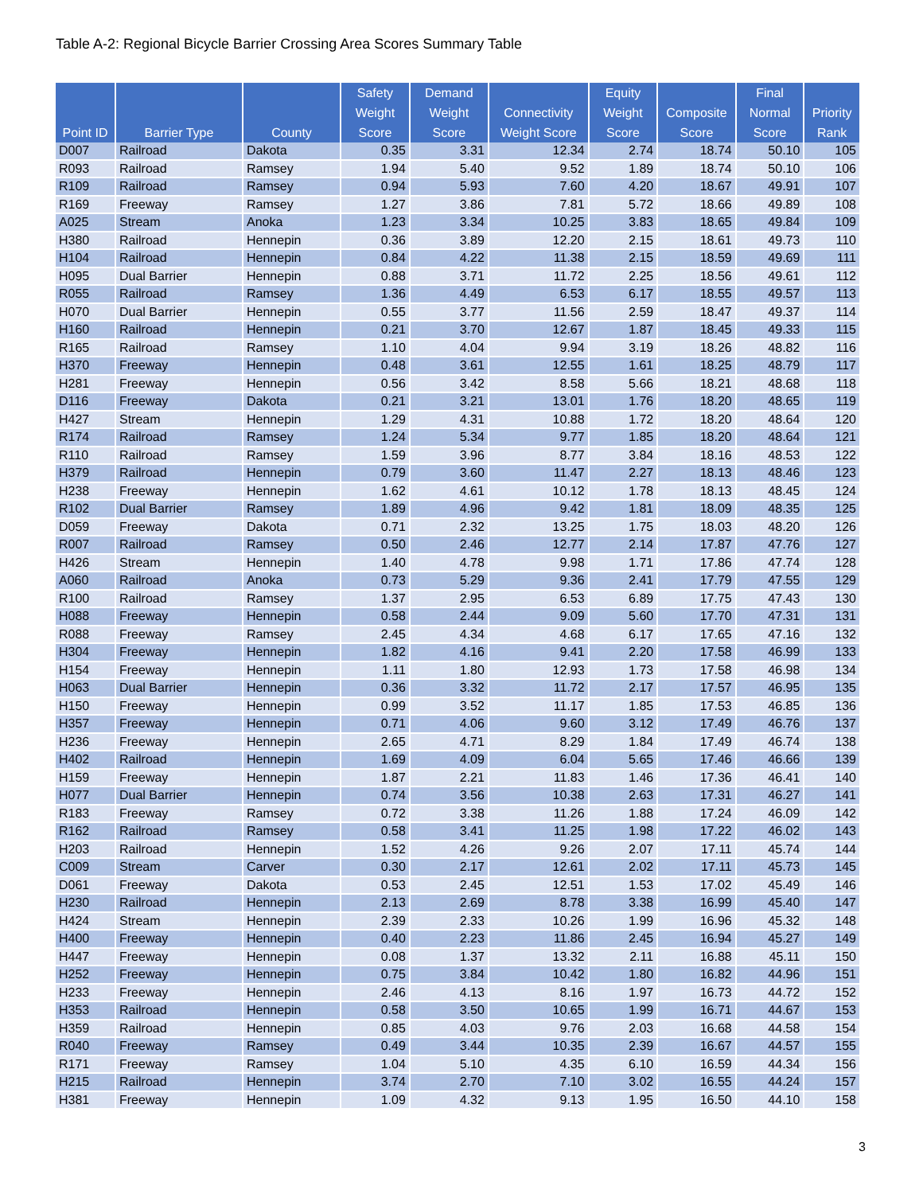Table A-2: Regional Bicycle Barrier Crossing Area Scores Summary Table
| Point ID | Barrier Type | County | Safety Weight Score | Demand Weight Score | Connectivity Weight Score | Equity Weight Score | Composite Score | Final Normal Score | Priority Rank |
| --- | --- | --- | --- | --- | --- | --- | --- | --- | --- |
| D007 | Railroad | Dakota | 0.35 | 3.31 | 12.34 | 2.74 | 18.74 | 50.10 | 105 |
| R093 | Railroad | Ramsey | 1.94 | 5.40 | 9.52 | 1.89 | 18.74 | 50.10 | 106 |
| R109 | Railroad | Ramsey | 0.94 | 5.93 | 7.60 | 4.20 | 18.67 | 49.91 | 107 |
| R169 | Freeway | Ramsey | 1.27 | 3.86 | 7.81 | 5.72 | 18.66 | 49.89 | 108 |
| A025 | Stream | Anoka | 1.23 | 3.34 | 10.25 | 3.83 | 18.65 | 49.84 | 109 |
| H380 | Railroad | Hennepin | 0.36 | 3.89 | 12.20 | 2.15 | 18.61 | 49.73 | 110 |
| H104 | Railroad | Hennepin | 0.84 | 4.22 | 11.38 | 2.15 | 18.59 | 49.69 | 111 |
| H095 | Dual Barrier | Hennepin | 0.88 | 3.71 | 11.72 | 2.25 | 18.56 | 49.61 | 112 |
| R055 | Railroad | Ramsey | 1.36 | 4.49 | 6.53 | 6.17 | 18.55 | 49.57 | 113 |
| H070 | Dual Barrier | Hennepin | 0.55 | 3.77 | 11.56 | 2.59 | 18.47 | 49.37 | 114 |
| H160 | Railroad | Hennepin | 0.21 | 3.70 | 12.67 | 1.87 | 18.45 | 49.33 | 115 |
| R165 | Railroad | Ramsey | 1.10 | 4.04 | 9.94 | 3.19 | 18.26 | 48.82 | 116 |
| H370 | Freeway | Hennepin | 0.48 | 3.61 | 12.55 | 1.61 | 18.25 | 48.79 | 117 |
| H281 | Freeway | Hennepin | 0.56 | 3.42 | 8.58 | 5.66 | 18.21 | 48.68 | 118 |
| D116 | Freeway | Dakota | 0.21 | 3.21 | 13.01 | 1.76 | 18.20 | 48.65 | 119 |
| H427 | Stream | Hennepin | 1.29 | 4.31 | 10.88 | 1.72 | 18.20 | 48.64 | 120 |
| R174 | Railroad | Ramsey | 1.24 | 5.34 | 9.77 | 1.85 | 18.20 | 48.64 | 121 |
| R110 | Railroad | Ramsey | 1.59 | 3.96 | 8.77 | 3.84 | 18.16 | 48.53 | 122 |
| H379 | Railroad | Hennepin | 0.79 | 3.60 | 11.47 | 2.27 | 18.13 | 48.46 | 123 |
| H238 | Freeway | Hennepin | 1.62 | 4.61 | 10.12 | 1.78 | 18.13 | 48.45 | 124 |
| R102 | Dual Barrier | Ramsey | 1.89 | 4.96 | 9.42 | 1.81 | 18.09 | 48.35 | 125 |
| D059 | Freeway | Dakota | 0.71 | 2.32 | 13.25 | 1.75 | 18.03 | 48.20 | 126 |
| R007 | Railroad | Ramsey | 0.50 | 2.46 | 12.77 | 2.14 | 17.87 | 47.76 | 127 |
| H426 | Stream | Hennepin | 1.40 | 4.78 | 9.98 | 1.71 | 17.86 | 47.74 | 128 |
| A060 | Railroad | Anoka | 0.73 | 5.29 | 9.36 | 2.41 | 17.79 | 47.55 | 129 |
| R100 | Railroad | Ramsey | 1.37 | 2.95 | 6.53 | 6.89 | 17.75 | 47.43 | 130 |
| H088 | Freeway | Hennepin | 0.58 | 2.44 | 9.09 | 5.60 | 17.70 | 47.31 | 131 |
| R088 | Freeway | Ramsey | 2.45 | 4.34 | 4.68 | 6.17 | 17.65 | 47.16 | 132 |
| H304 | Freeway | Hennepin | 1.82 | 4.16 | 9.41 | 2.20 | 17.58 | 46.99 | 133 |
| H154 | Freeway | Hennepin | 1.11 | 1.80 | 12.93 | 1.73 | 17.58 | 46.98 | 134 |
| H063 | Dual Barrier | Hennepin | 0.36 | 3.32 | 11.72 | 2.17 | 17.57 | 46.95 | 135 |
| H150 | Freeway | Hennepin | 0.99 | 3.52 | 11.17 | 1.85 | 17.53 | 46.85 | 136 |
| H357 | Freeway | Hennepin | 0.71 | 4.06 | 9.60 | 3.12 | 17.49 | 46.76 | 137 |
| H236 | Freeway | Hennepin | 2.65 | 4.71 | 8.29 | 1.84 | 17.49 | 46.74 | 138 |
| H402 | Railroad | Hennepin | 1.69 | 4.09 | 6.04 | 5.65 | 17.46 | 46.66 | 139 |
| H159 | Freeway | Hennepin | 1.87 | 2.21 | 11.83 | 1.46 | 17.36 | 46.41 | 140 |
| H077 | Dual Barrier | Hennepin | 0.74 | 3.56 | 10.38 | 2.63 | 17.31 | 46.27 | 141 |
| R183 | Freeway | Ramsey | 0.72 | 3.38 | 11.26 | 1.88 | 17.24 | 46.09 | 142 |
| R162 | Railroad | Ramsey | 0.58 | 3.41 | 11.25 | 1.98 | 17.22 | 46.02 | 143 |
| H203 | Railroad | Hennepin | 1.52 | 4.26 | 9.26 | 2.07 | 17.11 | 45.74 | 144 |
| C009 | Stream | Carver | 0.30 | 2.17 | 12.61 | 2.02 | 17.11 | 45.73 | 145 |
| D061 | Freeway | Dakota | 0.53 | 2.45 | 12.51 | 1.53 | 17.02 | 45.49 | 146 |
| H230 | Railroad | Hennepin | 2.13 | 2.69 | 8.78 | 3.38 | 16.99 | 45.40 | 147 |
| H424 | Stream | Hennepin | 2.39 | 2.33 | 10.26 | 1.99 | 16.96 | 45.32 | 148 |
| H400 | Freeway | Hennepin | 0.40 | 2.23 | 11.86 | 2.45 | 16.94 | 45.27 | 149 |
| H447 | Freeway | Hennepin | 0.08 | 1.37 | 13.32 | 2.11 | 16.88 | 45.11 | 150 |
| H252 | Freeway | Hennepin | 0.75 | 3.84 | 10.42 | 1.80 | 16.82 | 44.96 | 151 |
| H233 | Freeway | Hennepin | 2.46 | 4.13 | 8.16 | 1.97 | 16.73 | 44.72 | 152 |
| H353 | Railroad | Hennepin | 0.58 | 3.50 | 10.65 | 1.99 | 16.71 | 44.67 | 153 |
| H359 | Railroad | Hennepin | 0.85 | 4.03 | 9.76 | 2.03 | 16.68 | 44.58 | 154 |
| R040 | Freeway | Ramsey | 0.49 | 3.44 | 10.35 | 2.39 | 16.67 | 44.57 | 155 |
| R171 | Freeway | Ramsey | 1.04 | 5.10 | 4.35 | 6.10 | 16.59 | 44.34 | 156 |
| H215 | Railroad | Hennepin | 3.74 | 2.70 | 7.10 | 3.02 | 16.55 | 44.24 | 157 |
| H381 | Freeway | Hennepin | 1.09 | 4.32 | 9.13 | 1.95 | 16.50 | 44.10 | 158 |
3